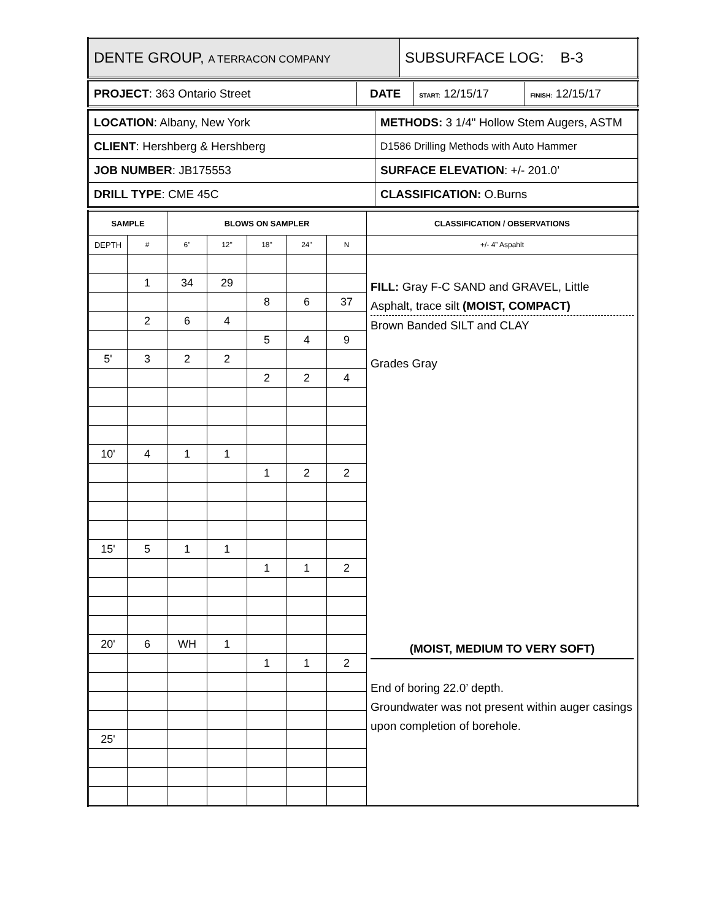| DENTE GROUP, A TERRACON COMPANY | SUBSURFACE LOG: B-3 |
| PROJECT : 363 Ontario Street | DATE | START: 12/15/17 | FINISH: 12/15/17 |
| LOCATION : Albany, New York | METHODS: 3 1/4" Hollow Stem Augers, ASTM |
| CLIENT : Hershberg & Hershberg | D1586 Drilling Methods with Auto Hammer |
| JOB NUMBER : JB175553 | SURFACE ELEVATION : +/- 201.0’ |
| DRILL TYPE : CME 45C | CLASSIFICATION: O.Burns |
| SAMPLE | | BLOWS ON SAMPLER | | | | | CLASSIFICATION / OBSERVATIONS |
| --- | --- | --- | --- | --- | --- | --- | --- |
| DEPTH | # | 6" | 12" | 18" | 24" | N | +/- 4” Aspahlt |
| | | | | | | | FILL: Gray F-C SAND and GRAVEL, Little Asphalt, trace silt (MOIST, COMPACT) Brown Banded SILT and CLAY Grades Gray (MOIST, MEDIUM TO VERY SOFT) End of boring 22.0’ depth. Groundwater was not present within auger casings upon completion of borehole. |
| | 1 | 34 | 29 | | | | |
| | | | | 8 | 6 | 37 | |
| | 2 | 6 | 4 | | | | |
| | | | | 5 | 4 | 9 | |
| 5' | 3 | 2 | 2 | | | | |
| | | | | 2 | 2 | 4 | |
| 10' | 4 | 1 | 1 | | | | |
| | | | | 1 | 2 | 2 | |
| 15' | 5 | 1 | 1 | | | | |
| | | | | 1 | 1 | 2 | |
| 20' | 6 | WH | 1 | | | | |
| | | | | 1 | 1 | 2 | |
| 25' | | | | | | | |